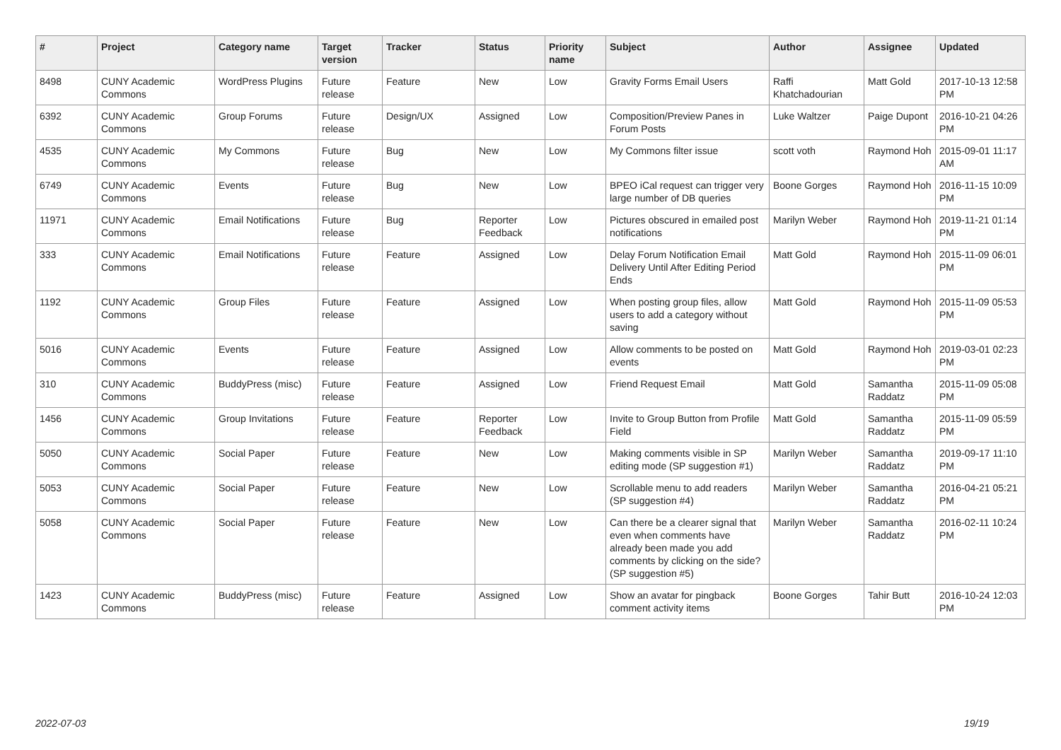| # | Project | Category name | Target version | Tracker | Status | Priority name | Subject | Author | Assignee | Updated |
| --- | --- | --- | --- | --- | --- | --- | --- | --- | --- | --- |
| 8498 | CUNY Academic Commons | WordPress Plugins | Future release | Feature | New | Low | Gravity Forms Email Users | Raffi Khatchadourian | Matt Gold | 2017-10-13 12:58 PM |
| 6392 | CUNY Academic Commons | Group Forums | Future release | Design/UX | Assigned | Low | Composition/Preview Panes in Forum Posts | Luke Waltzer | Paige Dupont | 2016-10-21 04:26 PM |
| 4535 | CUNY Academic Commons | My Commons | Future release | Bug | New | Low | My Commons filter issue | scott voth | Raymond Hoh | 2015-09-01 11:17 AM |
| 6749 | CUNY Academic Commons | Events | Future release | Bug | New | Low | BPEO iCal request can trigger very large number of DB queries | Boone Gorges | Raymond Hoh | 2016-11-15 10:09 PM |
| 11971 | CUNY Academic Commons | Email Notifications | Future release | Bug | Reporter Feedback | Low | Pictures obscured in emailed post notifications | Marilyn Weber | Raymond Hoh | 2019-11-21 01:14 PM |
| 333 | CUNY Academic Commons | Email Notifications | Future release | Feature | Assigned | Low | Delay Forum Notification Email Delivery Until After Editing Period Ends | Matt Gold | Raymond Hoh | 2015-11-09 06:01 PM |
| 1192 | CUNY Academic Commons | Group Files | Future release | Feature | Assigned | Low | When posting group files, allow users to add a category without saving | Matt Gold | Raymond Hoh | 2015-11-09 05:53 PM |
| 5016 | CUNY Academic Commons | Events | Future release | Feature | Assigned | Low | Allow comments to be posted on events | Matt Gold | Raymond Hoh | 2019-03-01 02:23 PM |
| 310 | CUNY Academic Commons | BuddyPress (misc) | Future release | Feature | Assigned | Low | Friend Request Email | Matt Gold | Samantha Raddatz | 2015-11-09 05:08 PM |
| 1456 | CUNY Academic Commons | Group Invitations | Future release | Feature | Reporter Feedback | Low | Invite to Group Button from Profile Field | Matt Gold | Samantha Raddatz | 2015-11-09 05:59 PM |
| 5050 | CUNY Academic Commons | Social Paper | Future release | Feature | New | Low | Making comments visible in SP editing mode (SP suggestion #1) | Marilyn Weber | Samantha Raddatz | 2019-09-17 11:10 PM |
| 5053 | CUNY Academic Commons | Social Paper | Future release | Feature | New | Low | Scrollable menu to add readers (SP suggestion #4) | Marilyn Weber | Samantha Raddatz | 2016-04-21 05:21 PM |
| 5058 | CUNY Academic Commons | Social Paper | Future release | Feature | New | Low | Can there be a clearer signal that even when comments have already been made you add comments by clicking on the side? (SP suggestion #5) | Marilyn Weber | Samantha Raddatz | 2016-02-11 10:24 PM |
| 1423 | CUNY Academic Commons | BuddyPress (misc) | Future release | Feature | Assigned | Low | Show an avatar for pingback comment activity items | Boone Gorges | Tahir Butt | 2016-10-24 12:03 PM |
2022-07-03 19/19